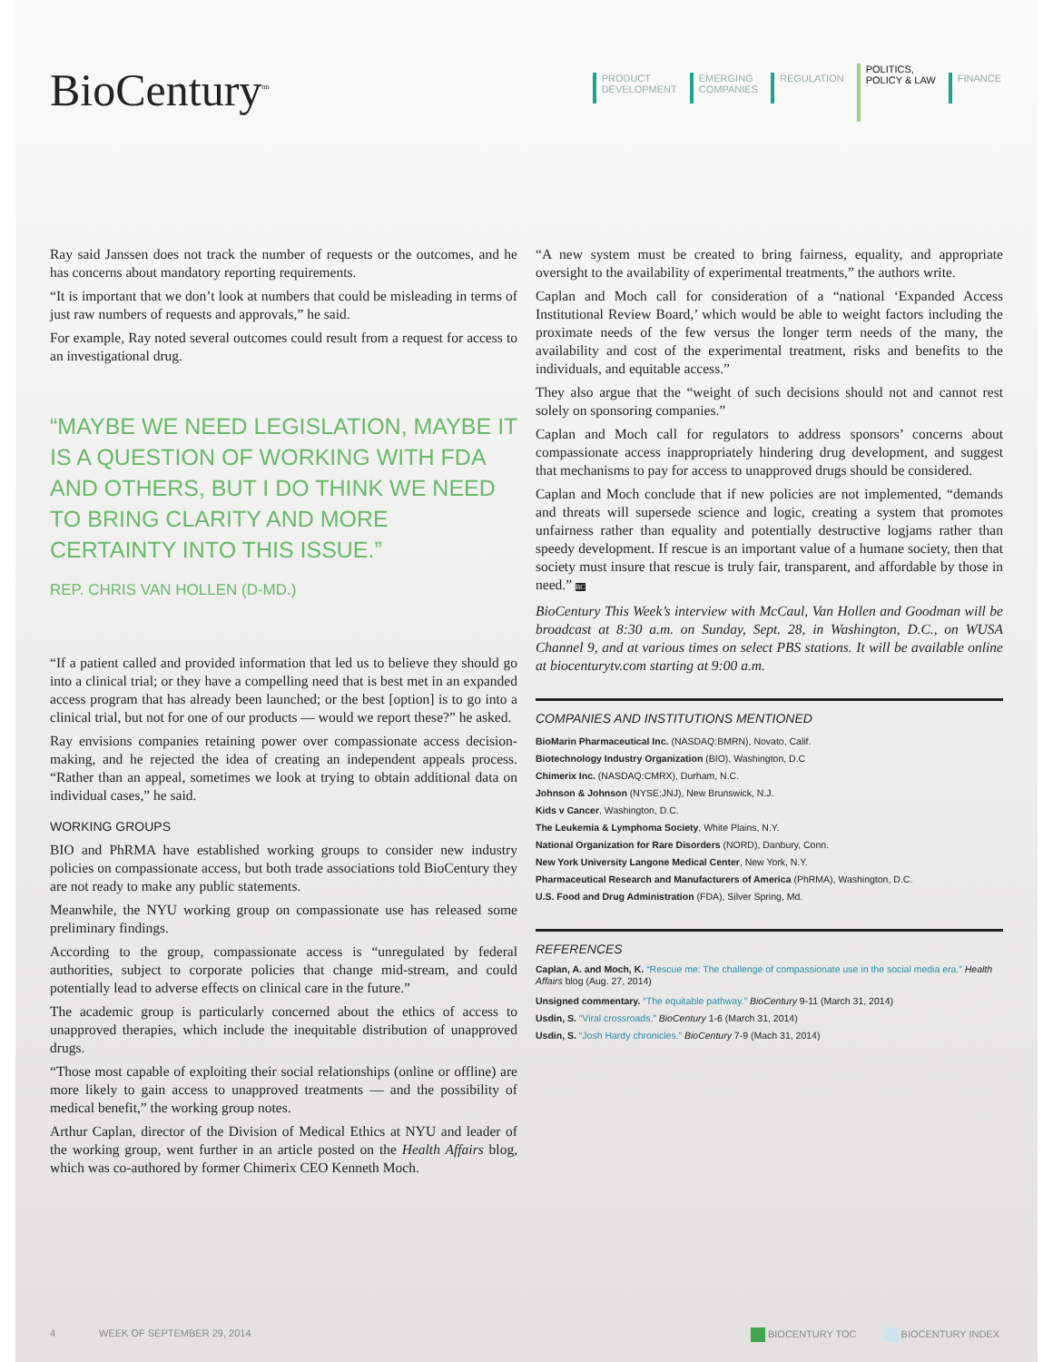BioCentury<sup>tm</sup>
PRODUCT
DEVELOPMENT
EMERGING
COMPANIES
REGULATION
POLITICS,
POLICY & LAW
FINANCE
Ray said Janssen does not track the number of requests or the outcomes, and he has concerns about mandatory reporting requirements.
“It is important that we don’t look at numbers that could be misleading in terms of just raw numbers of requests and approvals,” he said.
For example, Ray noted several outcomes could result from a request for access to an investigational drug.
“MAYBE WE NEED LEGISLATION, MAYBE IT IS A QUESTION OF WORKING WITH FDA AND OTHERS, BUT I DO THINK WE NEED TO BRING CLARITY AND MORE CERTAINTY INTO THIS ISSUE.”
REP. CHRIS VAN HOLLEN (D-MD.)
“If a patient called and provided information that led us to believe they should go into a clinical trial; or they have a compelling need that is best met in an expanded access program that has already been launched; or the best [option] is to go into a clinical trial, but not for one of our products — would we report these?” he asked.
Ray envisions companies retaining power over compassionate access decision-making, and he rejected the idea of creating an independent appeals process. “Rather than an appeal, sometimes we look at trying to obtain additional data on individual cases,” he said.
WORKING GROUPS
BIO and PhRMA have established working groups to consider new industry policies on compassionate access, but both trade associations told BioCentury they are not ready to make any public statements.
Meanwhile, the NYU working group on compassionate use has released some preliminary findings.
According to the group, compassionate access is “unregulated by federal authorities, subject to corporate policies that change mid-stream, and could potentially lead to adverse effects on clinical care in the future.”
The academic group is particularly concerned about the ethics of access to unapproved therapies, which include the inequitable distribution of unapproved drugs.
“Those most capable of exploiting their social relationships (online or offline) are more likely to gain access to unapproved treatments — and the possibility of medical benefit,” the working group notes.
Arthur Caplan, director of the Division of Medical Ethics at NYU and leader of the working group, went further in an article posted on the Health Affairs blog, which was co-authored by former Chimerix CEO Kenneth Moch.
“A new system must be created to bring fairness, equality, and appropriate oversight to the availability of experimental treatments,” the authors write.
Caplan and Moch call for consideration of a “national ‘Expanded Access Institutional Review Board,’ which would be able to weight factors including the proximate needs of the few versus the longer term needs of the many, the availability and cost of the experimental treatment, risks and benefits to the individuals, and equitable access.”
They also argue that the “weight of such decisions should not and cannot rest solely on sponsoring companies.”
Caplan and Moch call for regulators to address sponsors’ concerns about compassionate access inappropriately hindering drug development, and suggest that mechanisms to pay for access to unapproved drugs should be considered.
Caplan and Moch conclude that if new policies are not implemented, “demands and threats will supersede science and logic, creating a system that promotes unfairness rather than equality and potentially destructive logjams rather than speedy development. If rescue is an important value of a humane society, then that society must insure that rescue is truly fair, transparent, and affordable by those in need.” BC
BioCentury This Week’s interview with McCaul, Van Hollen and Goodman will be broadcast at 8:30 a.m. on Sunday, Sept. 28, in Washington, D.C., on WUSA Channel 9, and at various times on select PBS stations. It will be available online at biocenturytv.com starting at 9:00 a.m.
COMPANIES AND INSTITUTIONS MENTIONED
BioMarin Pharmaceutical Inc. (NASDAQ:BMRN), Novato, Calif.
Biotechnology Industry Organization (BIO), Washington, D.C
Chimerix Inc. (NASDAQ:CMRX), Durham, N.C.
Johnson & Johnson (NYSE:JNJ), New Brunswick, N.J.
Kids v Cancer, Washington, D.C.
The Leukemia & Lymphoma Society, White Plains, N.Y.
National Organization for Rare Disorders (NORD), Danbury, Conn.
New York University Langone Medical Center, New York, N.Y.
Pharmaceutical Research and Manufacturers of America (PhRMA), Washington, D.C.
U.S. Food and Drug Administration (FDA), Silver Spring, Md.
REFERENCES
Caplan, A. and Moch, K. “Rescue me: The challenge of compassionate use in the social media era.” Health Affairs blog (Aug. 27, 2014)
Unsigned commentary. “The equitable pathway.” BioCentury 9-11 (March 31, 2014)
Usdin, S. “Viral crossroads.” BioCentury 1-6 (March 31, 2014)
Usdin, S. “Josh Hardy chronicles.” BioCentury 7-9 (Mach 31, 2014)
4 WEEK OF SEPTEMBER 29, 2014 BIOCENTURY TOC BIOCENTURY INDEX